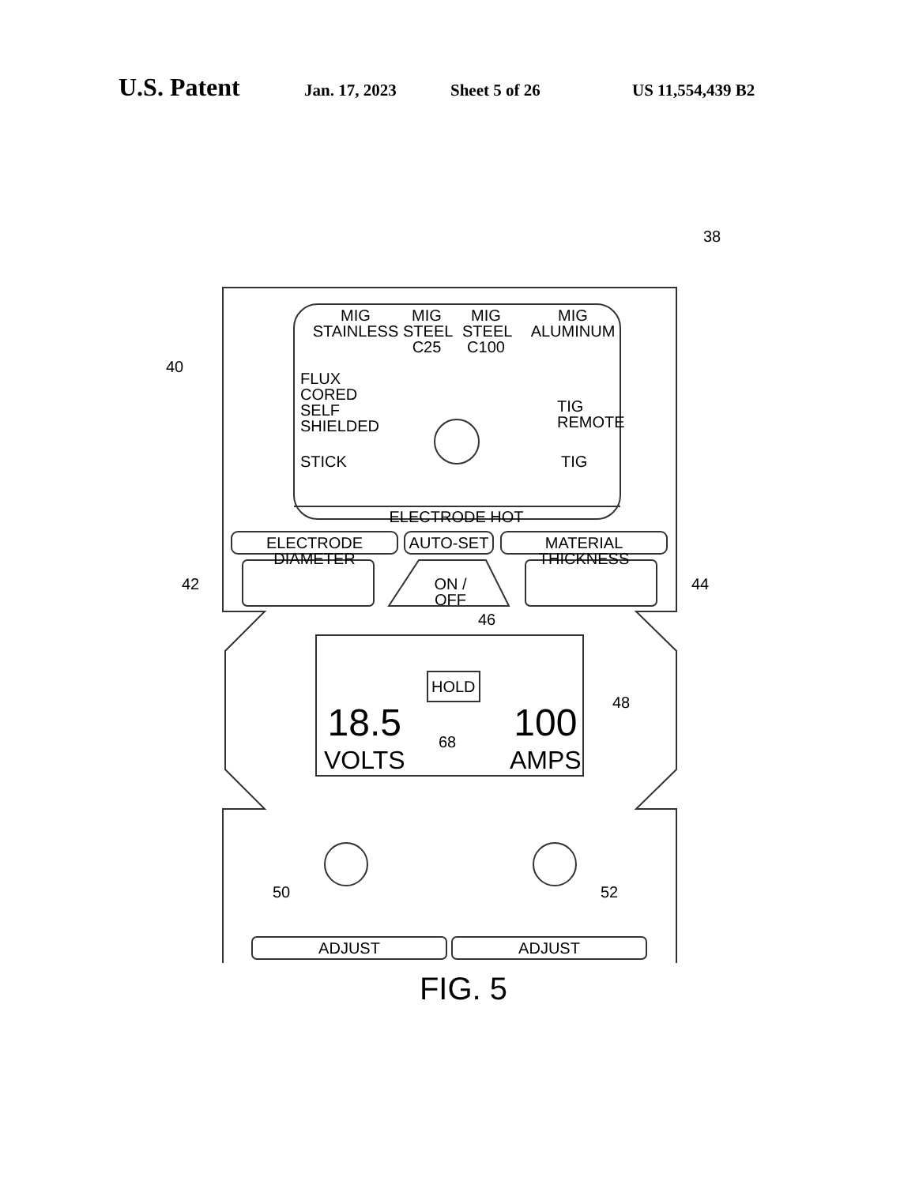U.S. Patent Jan. 17, 2023 Sheet 5 of 26 US 11,554,439 B2
40
38
MIG
STAINLESS
MIG
STEEL
C25
MIG
STEEL
C100
MIG
ALUMINUM
FLUX
CORED
SELF
SHIELDED
TIG
REMOTE
STICK TIG
ELECTRODE HOT
ELECTRODE DIAMETER
AUTO-SET
MATERIAL THICKNESS
42
ON / OFF
44
46
HOLD
18.5
VOLTS
68
100
AMPS
48
50 52
ADJUST ADJUST
FIG. 5